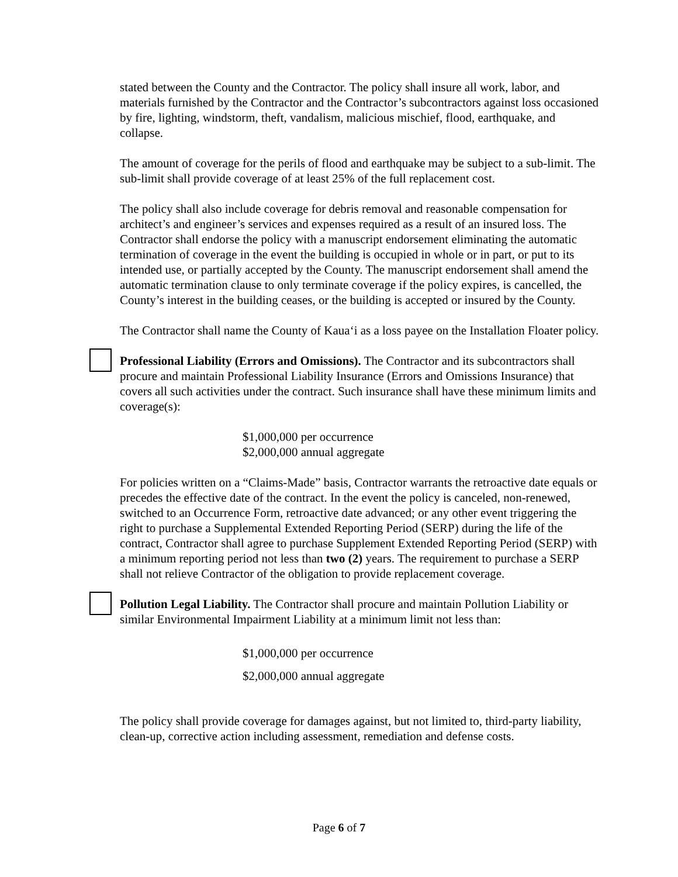stated between the County and the Contractor. The policy shall insure all work, labor, and materials furnished by the Contractor and the Contractor’s subcontractors against loss occasioned by fire, lighting, windstorm, theft, vandalism, malicious mischief, flood, earthquake, and collapse.
The amount of coverage for the perils of flood and earthquake may be subject to a sub-limit. The sub-limit shall provide coverage of at least 25% of the full replacement cost.
The policy shall also include coverage for debris removal and reasonable compensation for architect’s and engineer’s services and expenses required as a result of an insured loss. The Contractor shall endorse the policy with a manuscript endorsement eliminating the automatic termination of coverage in the event the building is occupied in whole or in part, or put to its intended use, or partially accepted by the County. The manuscript endorsement shall amend the automatic termination clause to only terminate coverage if the policy expires, is cancelled, the County’s interest in the building ceases, or the building is accepted or insured by the County.
The Contractor shall name the County of Kaua‘i as a loss payee on the Installation Floater policy.
Professional Liability (Errors and Omissions). The Contractor and its subcontractors shall procure and maintain Professional Liability Insurance (Errors and Omissions Insurance) that covers all such activities under the contract. Such insurance shall have these minimum limits and coverage(s):
$1,000,000 per occurrence
$2,000,000 annual aggregate
For policies written on a “Claims-Made” basis, Contractor warrants the retroactive date equals or precedes the effective date of the contract. In the event the policy is canceled, non-renewed, switched to an Occurrence Form, retroactive date advanced; or any other event triggering the right to purchase a Supplemental Extended Reporting Period (SERP) during the life of the contract, Contractor shall agree to purchase Supplement Extended Reporting Period (SERP) with a minimum reporting period not less than two (2) years. The requirement to purchase a SERP shall not relieve Contractor of the obligation to provide replacement coverage.
Pollution Legal Liability. The Contractor shall procure and maintain Pollution Liability or similar Environmental Impairment Liability at a minimum limit not less than:
$1,000,000 per occurrence
$2,000,000 annual aggregate
The policy shall provide coverage for damages against, but not limited to, third-party liability, clean-up, corrective action including assessment, remediation and defense costs.
Page 6 of 7